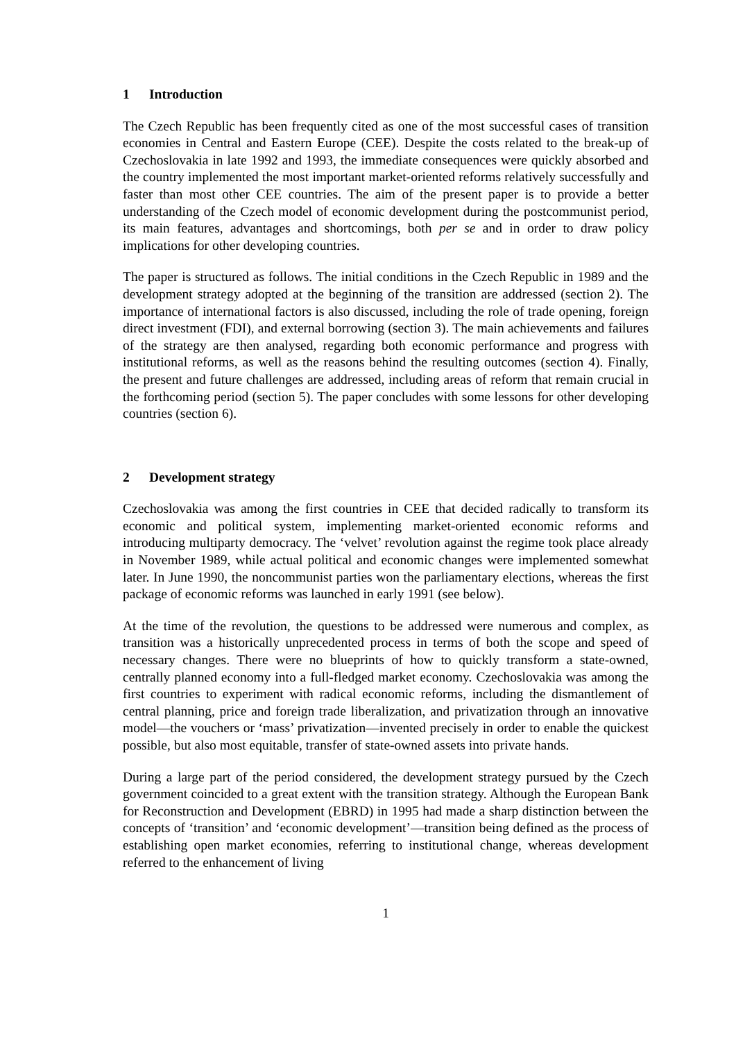1 Introduction
The Czech Republic has been frequently cited as one of the most successful cases of transition economies in Central and Eastern Europe (CEE). Despite the costs related to the break-up of Czechoslovakia in late 1992 and 1993, the immediate consequences were quickly absorbed and the country implemented the most important market-oriented reforms relatively successfully and faster than most other CEE countries. The aim of the present paper is to provide a better understanding of the Czech model of economic development during the postcommunist period, its main features, advantages and shortcomings, both per se and in order to draw policy implications for other developing countries.
The paper is structured as follows. The initial conditions in the Czech Republic in 1989 and the development strategy adopted at the beginning of the transition are addressed (section 2). The importance of international factors is also discussed, including the role of trade opening, foreign direct investment (FDI), and external borrowing (section 3). The main achievements and failures of the strategy are then analysed, regarding both economic performance and progress with institutional reforms, as well as the reasons behind the resulting outcomes (section 4). Finally, the present and future challenges are addressed, including areas of reform that remain crucial in the forthcoming period (section 5). The paper concludes with some lessons for other developing countries (section 6).
2 Development strategy
Czechoslovakia was among the first countries in CEE that decided radically to transform its economic and political system, implementing market-oriented economic reforms and introducing multiparty democracy. The ‘velvet’ revolution against the regime took place already in November 1989, while actual political and economic changes were implemented somewhat later. In June 1990, the noncommunist parties won the parliamentary elections, whereas the first package of economic reforms was launched in early 1991 (see below).
At the time of the revolution, the questions to be addressed were numerous and complex, as transition was a historically unprecedented process in terms of both the scope and speed of necessary changes. There were no blueprints of how to quickly transform a state-owned, centrally planned economy into a full-fledged market economy. Czechoslovakia was among the first countries to experiment with radical economic reforms, including the dismantlement of central planning, price and foreign trade liberalization, and privatization through an innovative model—the vouchers or ‘mass’ privatization—invented precisely in order to enable the quickest possible, but also most equitable, transfer of state-owned assets into private hands.
During a large part of the period considered, the development strategy pursued by the Czech government coincided to a great extent with the transition strategy. Although the European Bank for Reconstruction and Development (EBRD) in 1995 had made a sharp distinction between the concepts of ‘transition’ and ‘economic development’—transition being defined as the process of establishing open market economies, referring to institutional change, whereas development referred to the enhancement of living
1